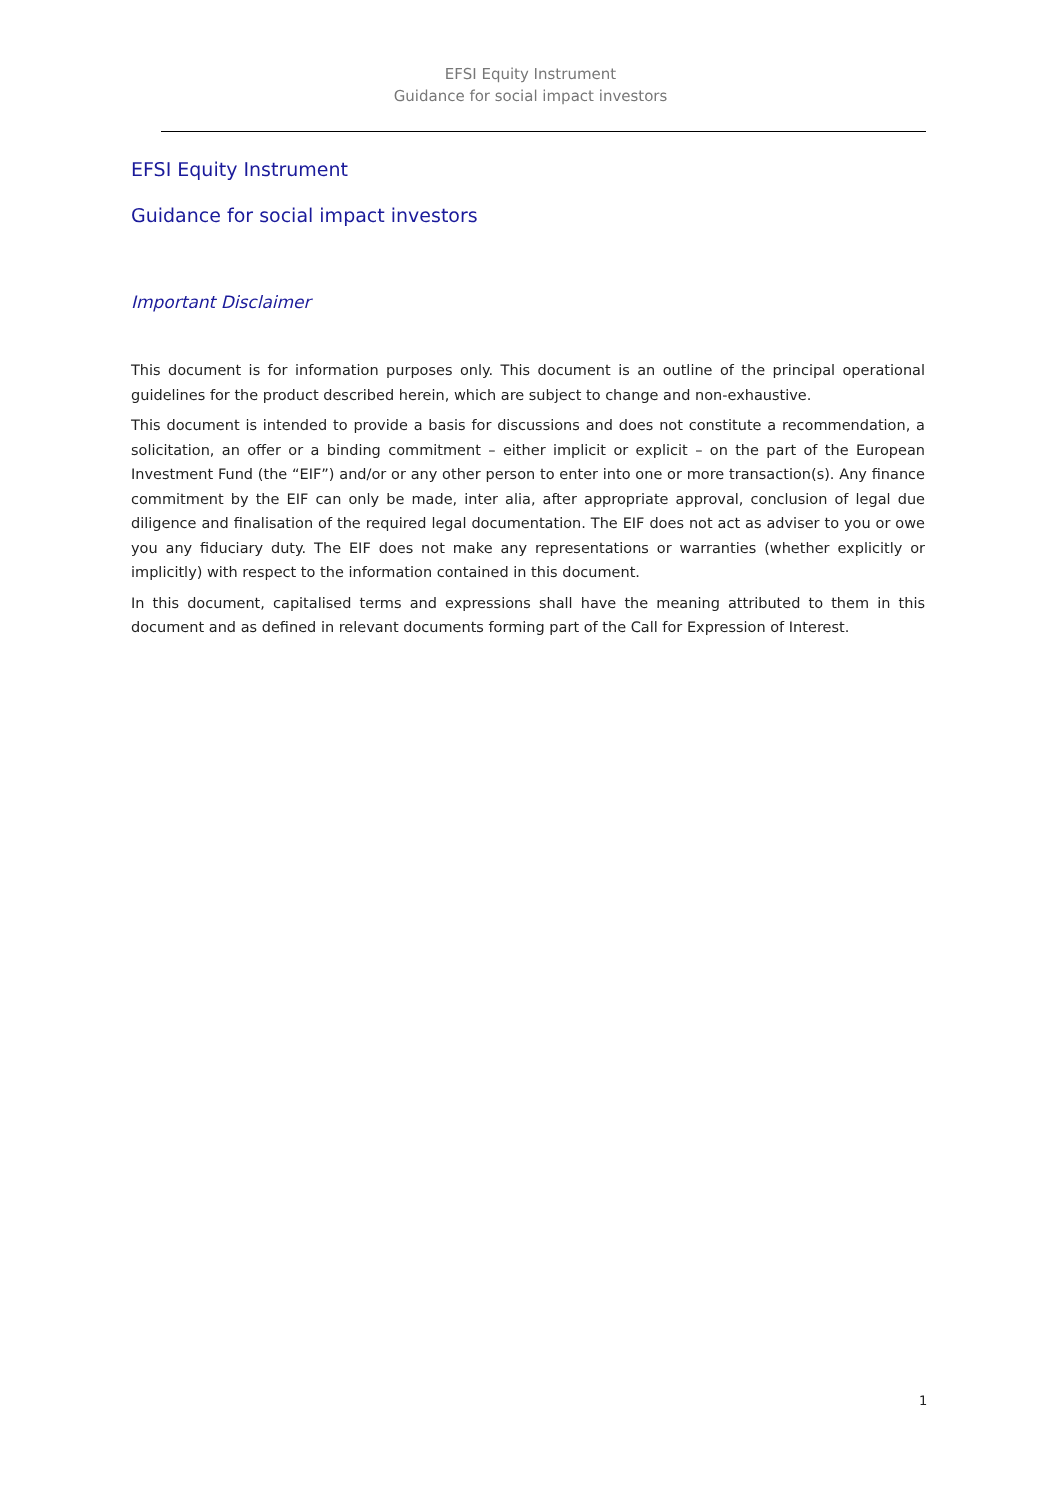EFSI Equity Instrument
Guidance for social impact investors
EFSI Equity Instrument
Guidance for social impact investors
Important Disclaimer
This document is for information purposes only. This document is an outline of the principal operational guidelines for the product described herein, which are subject to change and non-exhaustive.
This document is intended to provide a basis for discussions and does not constitute a recommendation, a solicitation, an offer or a binding commitment – either implicit or explicit – on the part of the European Investment Fund (the “EIF”) and/or or any other person to enter into one or more transaction(s). Any finance commitment by the EIF can only be made, inter alia, after appropriate approval, conclusion of legal due diligence and finalisation of the required legal documentation. The EIF does not act as adviser to you or owe you any fiduciary duty. The EIF does not make any representations or warranties (whether explicitly or implicitly) with respect to the information contained in this document.
In this document, capitalised terms and expressions shall have the meaning attributed to them in this document and as defined in relevant documents forming part of the Call for Expression of Interest.
1